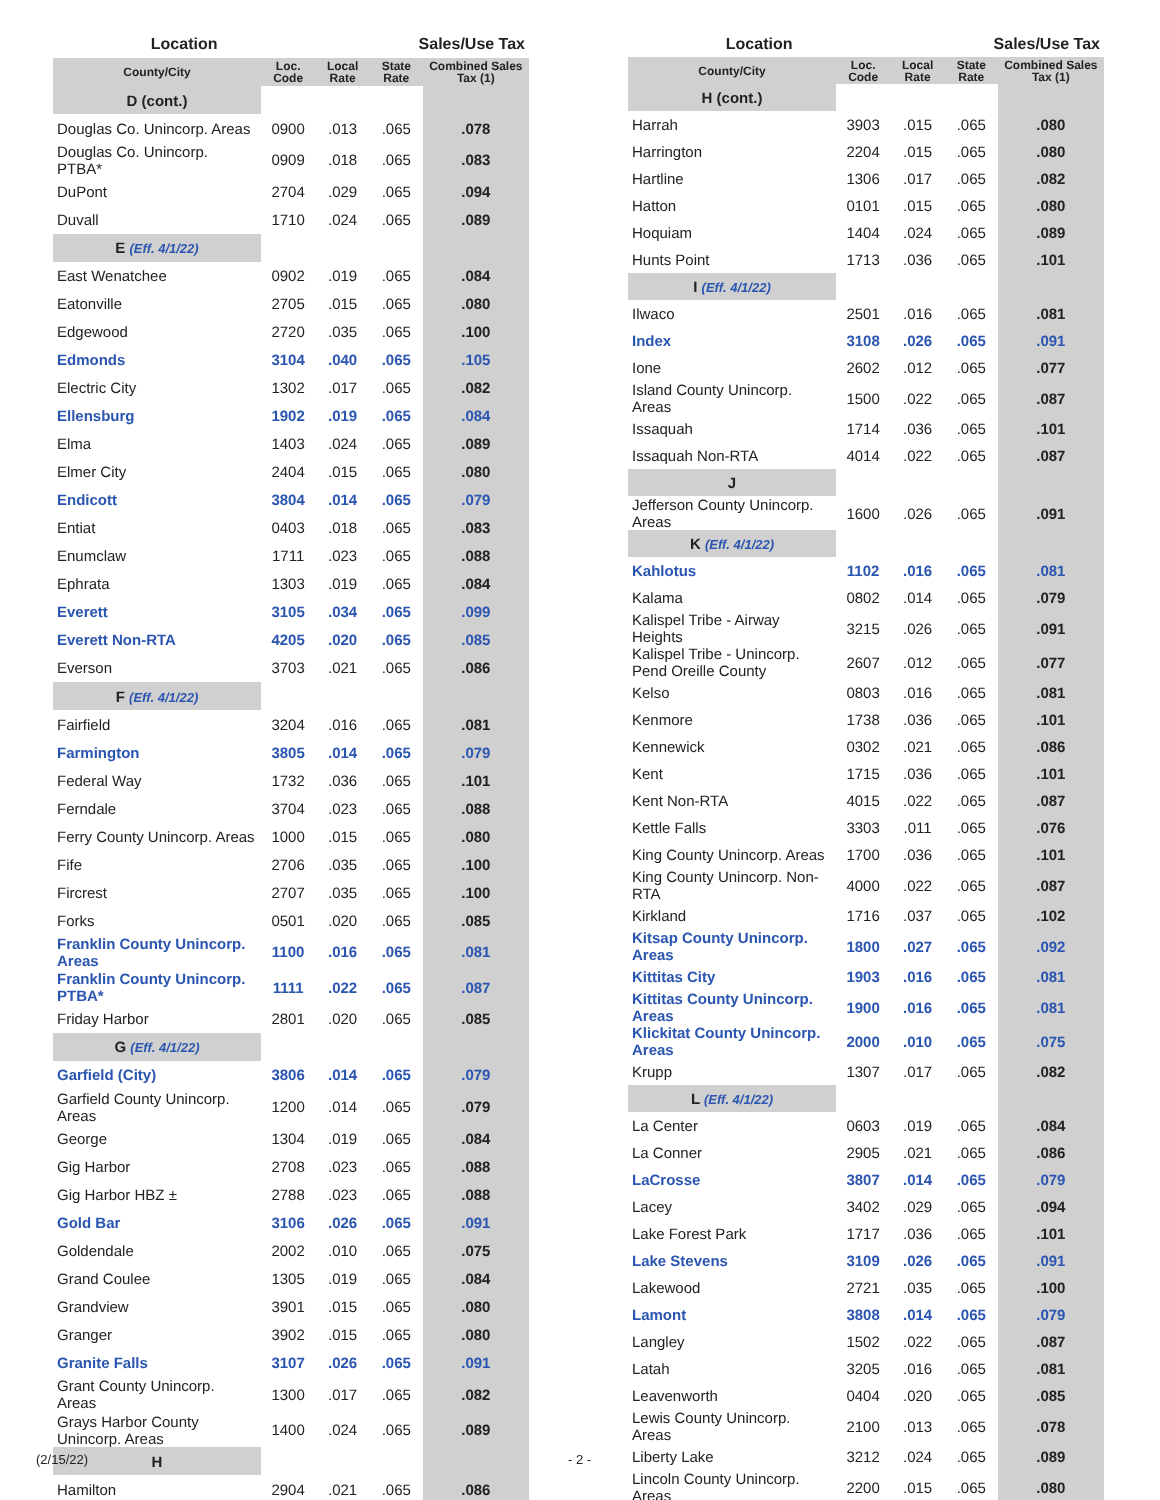| Location | | Sales/Use Tax | | |
| --- | --- | --- | --- | --- |
| County/City | Loc. Code | Local Rate | State Rate | Combined Sales Tax (1) |
| D (cont.) | | | | |
| Douglas Co. Unincorp. Areas | 0900 | .013 | .065 | .078 |
| Douglas Co. Unincorp. PTBA* | 0909 | .018 | .065 | .083 |
| DuPont | 2704 | .029 | .065 | .094 |
| Duvall | 1710 | .024 | .065 | .089 |
| E (Eff. 4/1/22) | | | | |
| East Wenatchee | 0902 | .019 | .065 | .084 |
| Eatonville | 2705 | .015 | .065 | .080 |
| Edgewood | 2720 | .035 | .065 | .100 |
| Edmonds | 3104 | .040 | .065 | .105 |
| Electric City | 1302 | .017 | .065 | .082 |
| Ellensburg | 1902 | .019 | .065 | .084 |
| Elma | 1403 | .024 | .065 | .089 |
| Elmer City | 2404 | .015 | .065 | .080 |
| Endicott | 3804 | .014 | .065 | .079 |
| Entiat | 0403 | .018 | .065 | .083 |
| Enumclaw | 1711 | .023 | .065 | .088 |
| Ephrata | 1303 | .019 | .065 | .084 |
| Everett | 3105 | .034 | .065 | .099 |
| Everett Non-RTA | 4205 | .020 | .065 | .085 |
| Everson | 3703 | .021 | .065 | .086 |
| F (Eff. 4/1/22) | | | | |
| Fairfield | 3204 | .016 | .065 | .081 |
| Farmington | 3805 | .014 | .065 | .079 |
| Federal Way | 1732 | .036 | .065 | .101 |
| Ferndale | 3704 | .023 | .065 | .088 |
| Ferry County Unincorp. Areas | 1000 | .015 | .065 | .080 |
| Fife | 2706 | .035 | .065 | .100 |
| Fircrest | 2707 | .035 | .065 | .100 |
| Forks | 0501 | .020 | .065 | .085 |
| Franklin County Unincorp. Areas | 1100 | .016 | .065 | .081 |
| Franklin County Unincorp. PTBA* | 1111 | .022 | .065 | .087 |
| Friday Harbor | 2801 | .020 | .065 | .085 |
| G (Eff. 4/1/22) | | | | |
| Garfield (City) | 3806 | .014 | .065 | .079 |
| Garfield County Unincorp. Areas | 1200 | .014 | .065 | .079 |
| George | 1304 | .019 | .065 | .084 |
| Gig Harbor | 2708 | .023 | .065 | .088 |
| Gig Harbor HBZ ± | 2788 | .023 | .065 | .088 |
| Gold Bar | 3106 | .026 | .065 | .091 |
| Goldendale | 2002 | .010 | .065 | .075 |
| Grand Coulee | 1305 | .019 | .065 | .084 |
| Grandview | 3901 | .015 | .065 | .080 |
| Granger | 3902 | .015 | .065 | .080 |
| Granite Falls | 3107 | .026 | .065 | .091 |
| Grant County Unincorp. Areas | 1300 | .017 | .065 | .082 |
| Grays Harbor County Unincorp. Areas | 1400 | .024 | .065 | .089 |
| H | | | | |
| Hamilton | 2904 | .021 | .065 | .086 |
| Location | | Sales/Use Tax | | |
| --- | --- | --- | --- | --- |
| County/City | Loc. Code | Local Rate | State Rate | Combined Sales Tax (1) |
| H (cont.) | | | | |
| Harrah | 3903 | .015 | .065 | .080 |
| Harrington | 2204 | .015 | .065 | .080 |
| Hartline | 1306 | .017 | .065 | .082 |
| Hatton | 0101 | .015 | .065 | .080 |
| Hoquiam | 1404 | .024 | .065 | .089 |
| Hunts Point | 1713 | .036 | .065 | .101 |
| I (Eff. 4/1/22) | | | | |
| Ilwaco | 2501 | .016 | .065 | .081 |
| Index | 3108 | .026 | .065 | .091 |
| Ione | 2602 | .012 | .065 | .077 |
| Island County Unincorp. Areas | 1500 | .022 | .065 | .087 |
| Issaquah | 1714 | .036 | .065 | .101 |
| Issaquah Non-RTA | 4014 | .022 | .065 | .087 |
| J | | | | |
| Jefferson County Unincorp. Areas | 1600 | .026 | .065 | .091 |
| K (Eff. 4/1/22) | | | | |
| Kahlotus | 1102 | .016 | .065 | .081 |
| Kalama | 0802 | .014 | .065 | .079 |
| Kalispel Tribe - Airway Heights | 3215 | .026 | .065 | .091 |
| Kalispel Tribe - Unincorp. Pend Oreille County | 2607 | .012 | .065 | .077 |
| Kelso | 0803 | .016 | .065 | .081 |
| Kenmore | 1738 | .036 | .065 | .101 |
| Kennewick | 0302 | .021 | .065 | .086 |
| Kent | 1715 | .036 | .065 | .101 |
| Kent Non-RTA | 4015 | .022 | .065 | .087 |
| Kettle Falls | 3303 | .011 | .065 | .076 |
| King County Unincorp. Areas | 1700 | .036 | .065 | .101 |
| King County Unincorp. Non-RTA | 4000 | .022 | .065 | .087 |
| Kirkland | 1716 | .037 | .065 | .102 |
| Kitsap County Unincorp. Areas | 1800 | .027 | .065 | .092 |
| Kittitas City | 1903 | .016 | .065 | .081 |
| Kittitas County Unincorp. Areas | 1900 | .016 | .065 | .081 |
| Klickitat County Unincorp. Areas | 2000 | .010 | .065 | .075 |
| Krupp | 1307 | .017 | .065 | .082 |
| L (Eff. 4/1/22) | | | | |
| La Center | 0603 | .019 | .065 | .084 |
| La Conner | 2905 | .021 | .065 | .086 |
| LaCrosse | 3807 | .014 | .065 | .079 |
| Lacey | 3402 | .029 | .065 | .094 |
| Lake Forest Park | 1717 | .036 | .065 | .101 |
| Lake Stevens | 3109 | .026 | .065 | .091 |
| Lakewood | 2721 | .035 | .065 | .100 |
| Lamont | 3808 | .014 | .065 | .079 |
| Langley | 1502 | .022 | .065 | .087 |
| Latah | 3205 | .016 | .065 | .081 |
| Leavenworth | 0404 | .020 | .065 | .085 |
| Lewis County Unincorp. Areas | 2100 | .013 | .065 | .078 |
| Liberty Lake | 3212 | .024 | .065 | .089 |
| Lincoln County Unincorp. Areas | 2200 | .015 | .065 | .080 |
(2/15/22) - 2 -